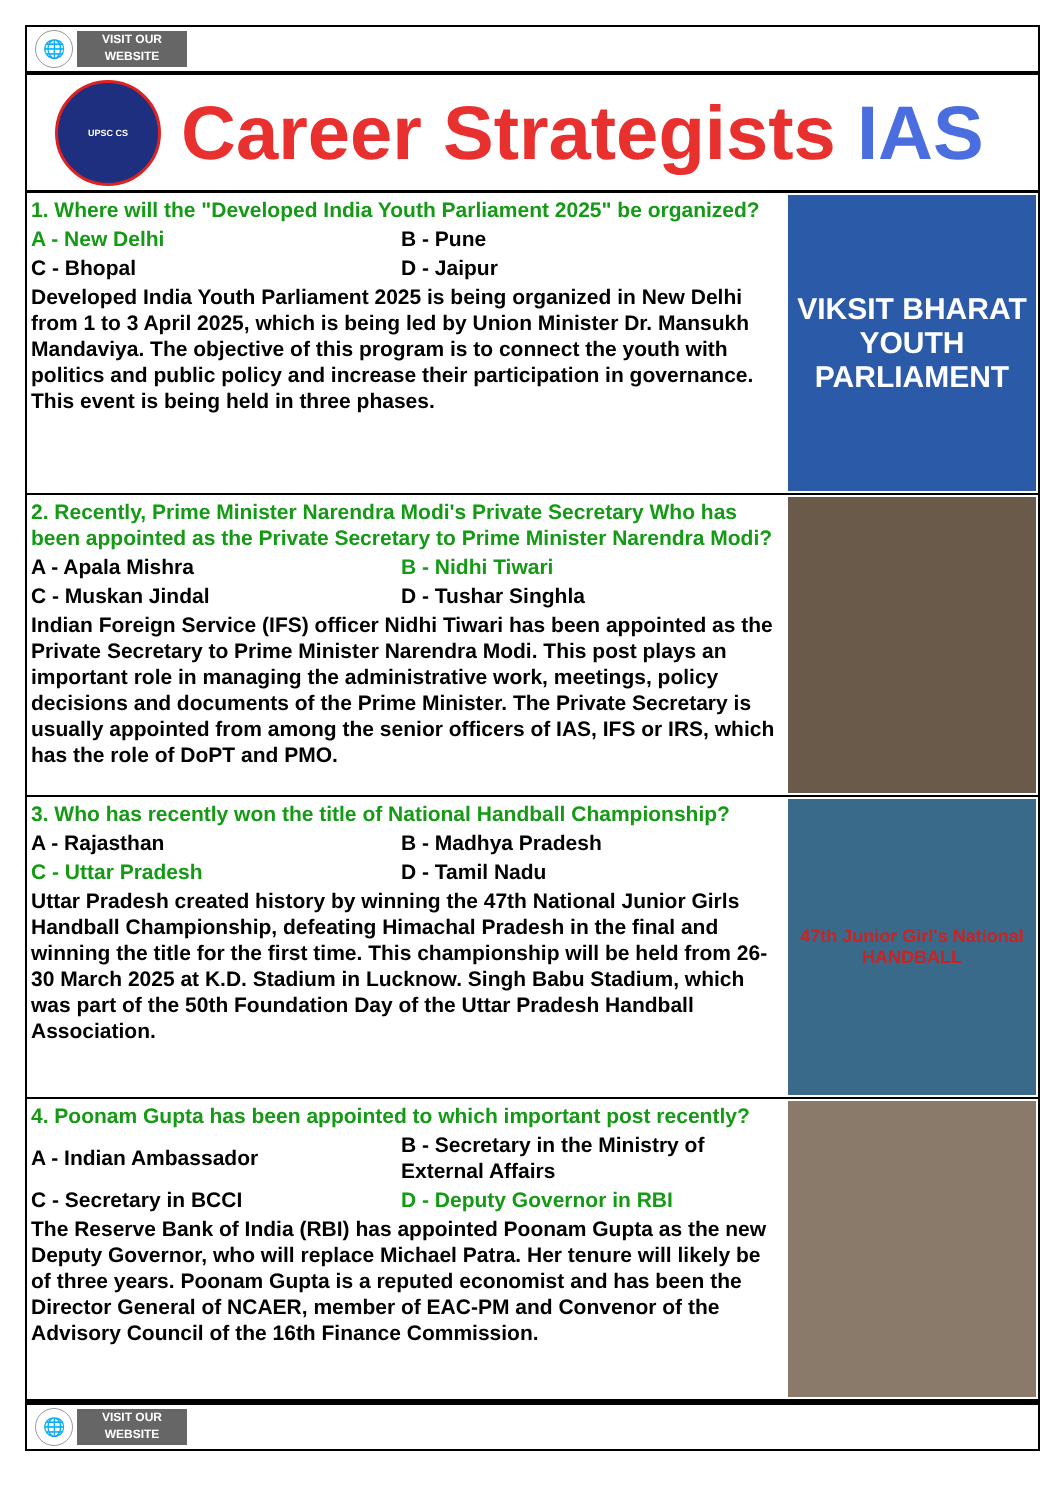🌐
VISIT OUR
WEBSITE
UPSC CS
Career Strategists IAS
1. Where will the "Developed India Youth Parliament 2025" be organized?
A - New Delhi
B - Pune
C - Bhopal
D - Jaipur
Developed India Youth Parliament 2025 is being organized in New Delhi from 1 to 3 April 2025, which is being led by Union Minister Dr. Mansukh Mandaviya. The objective of this program is to connect the youth with politics and public policy and increase their participation in governance. This event is being held in three phases.
VIKSIT BHARAT
YOUTH
PARLIAMENT
2. Recently, Prime Minister Narendra Modi's Private Secretary Who has been appointed as the Private Secretary to Prime Minister Narendra Modi?
A - Apala Mishra
B - Nidhi Tiwari
C - Muskan Jindal
D - Tushar Singhla
Indian Foreign Service (IFS) officer Nidhi Tiwari has been appointed as the Private Secretary to Prime Minister Narendra Modi. This post plays an important role in managing the administrative work, meetings, policy decisions and documents of the Prime Minister. The Private Secretary is usually appointed from among the senior officers of IAS, IFS or IRS, which has the role of DoPT and PMO.
3. Who has recently won the title of National Handball Championship?
A - Rajasthan
B - Madhya Pradesh
C - Uttar Pradesh
D - Tamil Nadu
Uttar Pradesh created history by winning the 47th National Junior Girls Handball Championship, defeating Himachal Pradesh in the final and winning the title for the first time. This championship will be held from 26-30 March 2025 at K.D. Stadium in Lucknow. Singh Babu Stadium, which was part of the 50th Foundation Day of the Uttar Pradesh Handball Association.
47th Junior Girl's National HANDBALL
4. Poonam Gupta has been appointed to which important post recently?
A - Indian Ambassador
B - Secretary in the Ministry of External Affairs
C - Secretary in BCCI
D - Deputy Governor in RBI
The Reserve Bank of India (RBI) has appointed Poonam Gupta as the new Deputy Governor, who will replace Michael Patra. Her tenure will likely be of three years. Poonam Gupta is a reputed economist and has been the Director General of NCAER, member of EAC-PM and Convenor of the Advisory Council of the 16th Finance Commission.
🌐
VISIT OUR
WEBSITE